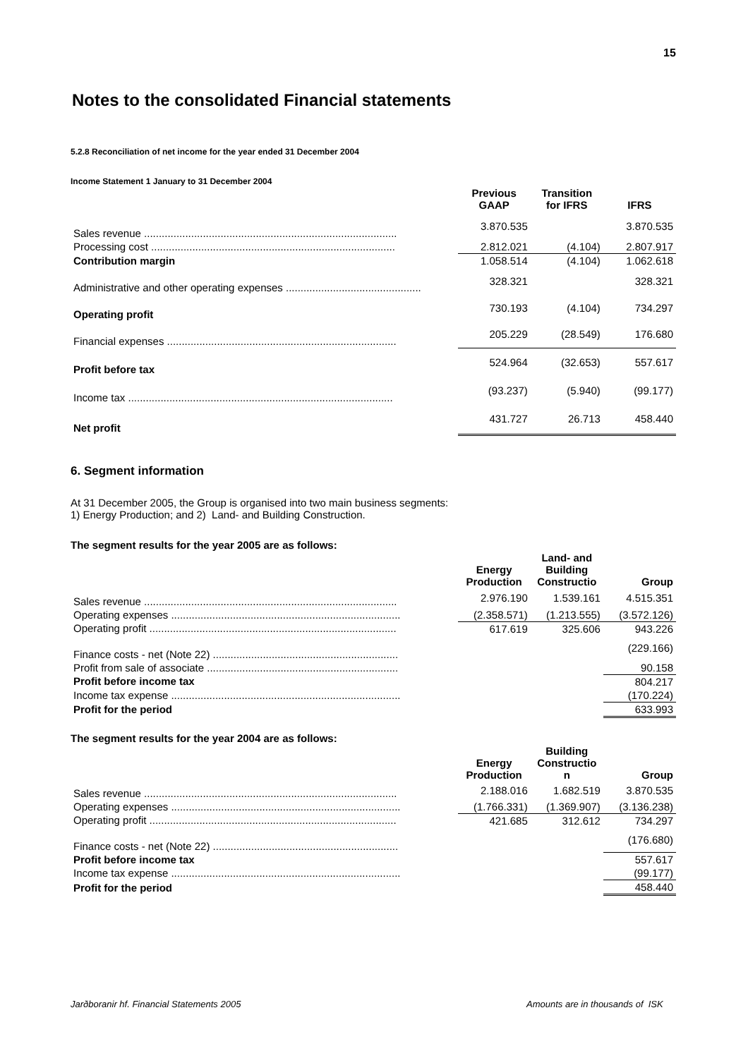15
Notes to the consolidated Financial statements
5.2.8 Reconciliation of net income for the year ended 31 December 2004
Income Statement 1 January to 31 December 2004
| | Previous GAAP | Transition for IFRS | IFRS |
| --- | --- | --- | --- |
| Sales revenue ...................................................................................... | 3.870.535 | | 3.870.535 |
| Processing cost ................................................................................... | 2.812.021 | (4.104) | 2.807.917 |
| Contribution margin | 1.058.514 | (4.104) | 1.062.618 |
| Administrative and other operating expenses .............................................. | 328.321 | | 328.321 |
| Operating profit | 730.193 | (4.104) | 734.297 |
| Financial expenses .............................................................................. | 205.229 | (28.549) | 176.680 |
| Profit before tax | 524.964 | (32.653) | 557.617 |
| Income tax .......................................................................................... | (93.237) | (5.940) | (99.177) |
| Net profit | 431.727 | 26.713 | 458.440 |
6. Segment information
At 31 December 2005, the Group is organised into two main business segments:
1) Energy Production; and 2) Land- and Building Construction.
The segment results for the year 2005 are as follows:
| | Energy Production | Land- and Building Constructio | Group |
| --- | --- | --- | --- |
| Sales revenue ...................................................................................... | 2.976.190 | 1.539.161 | 4.515.351 |
| Operating expenses .............................................................................. | (2.358.571) | (1.213.555) | (3.572.126) |
| Operating profit .................................................................................... | 617.619 | 325.606 | 943.226 |
| Finance costs - net (Note 22) ............................................................... | | | (229.166) |
| Profit from sale of associate ................................................................. | | | 90.158 |
| Profit before income tax | | | 804.217 |
| Income tax expense .............................................................................. | | | (170.224) |
| Profit for the period | | | 633.993 |
The segment results for the year 2004 are as follows:
| | Energy Production | Building Constructio n | Group |
| --- | --- | --- | --- |
| Sales revenue ...................................................................................... | 2.188.016 | 1.682.519 | 3.870.535 |
| Operating expenses .............................................................................. | (1.766.331) | (1.369.907) | (3.136.238) |
| Operating profit .................................................................................... | 421.685 | 312.612 | 734.297 |
| Finance costs - net (Note 22) ............................................................... | | | (176.680) |
| Profit before income tax | | | 557.617 |
| Income tax expense .............................................................................. | | | (99.177) |
| Profit for the period | | | 458.440 |
Jarðboranir hf. Financial Statements 2005
Amounts are in thousands of ISK